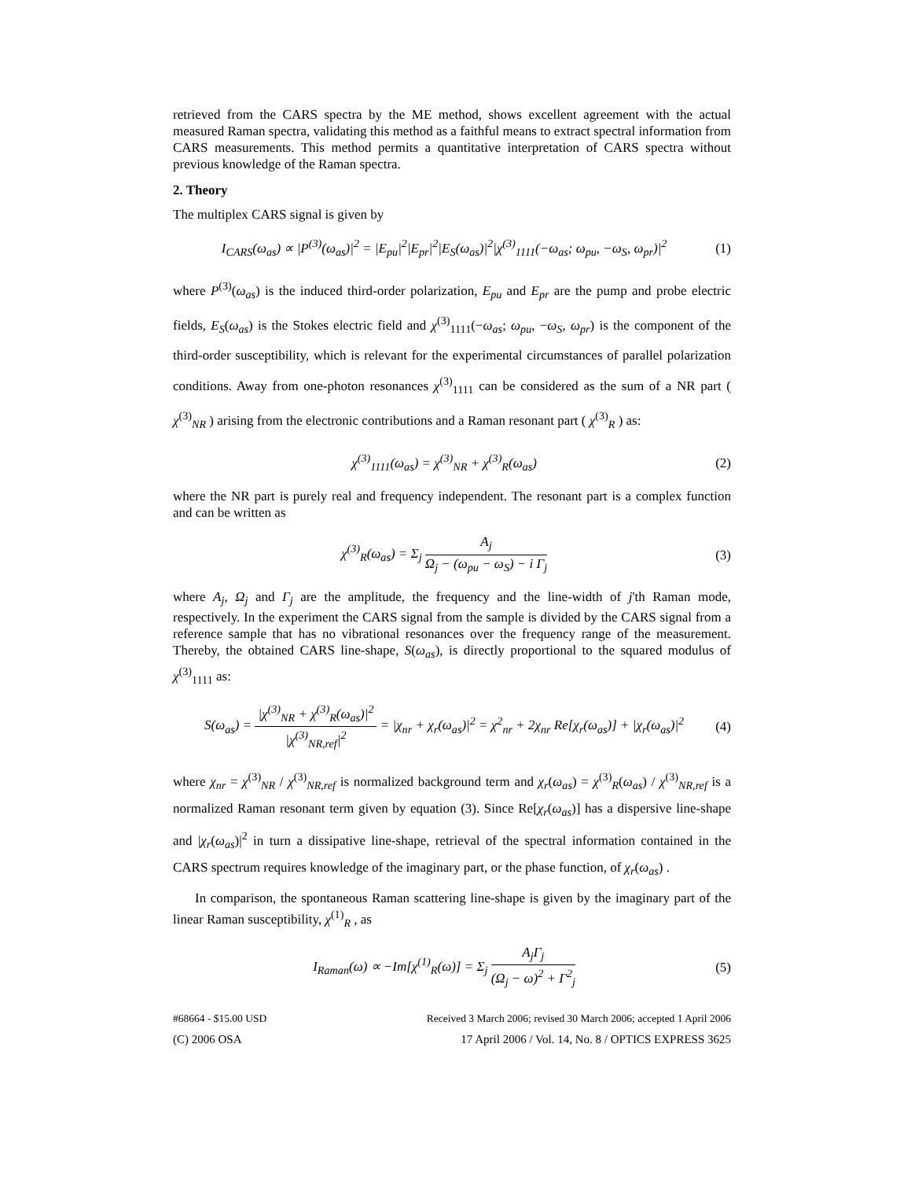retrieved from the CARS spectra by the ME method, shows excellent agreement with the actual measured Raman spectra, validating this method as a faithful means to extract spectral information from CARS measurements. This method permits a quantitative interpretation of CARS spectra without previous knowledge of the Raman spectra.
2. Theory
The multiplex CARS signal is given by
I<sub>CARS</sub>(ω<sub>as</sub>) ∝ |P<sup>(3)</sup>(ω<sub>as</sub>)|<sup>2</sup> = |E<sub>pu</sub>|<sup>2</sup>|E<sub>pr</sub>|<sup>2</sup>|E<sub>S</sub>(ω<sub>as</sub>)|<sup>2</sup>|χ<sup>(3)</sup><sub>1111</sub>(−ω<sub>as</sub>; ω<sub>pu</sub>, −ω<sub>S</sub>, ω<sub>pr</sub>)|<sup>2</sup> (1)
where P<sup>(3)</sup>(ω<sub>as</sub>) is the induced third-order polarization, E<sub>pu</sub> and E<sub>pr</sub> are the pump and probe electric fields, E<sub>S</sub>(ω<sub>as</sub>) is the Stokes electric field and χ<sup>(3)</sup><sub>1111</sub>(−ω<sub>as</sub>; ω<sub>pu</sub>, −ω<sub>S</sub>, ω<sub>pr</sub>) is the component of the third-order susceptibility, which is relevant for the experimental circumstances of parallel polarization conditions. Away from one-photon resonances χ<sup>(3)</sup><sub>1111</sub> can be considered as the sum of a NR part ( χ<sup>(3)</sup><sub>NR</sub> ) arising from the electronic contributions and a Raman resonant part ( χ<sup>(3)</sup><sub>R</sub> ) as:
χ<sup>(3)</sup><sub>1111</sub>(ω<sub>as</sub>) = χ<sup>(3)</sup><sub>NR</sub> + χ<sup>(3)</sup><sub>R</sub>(ω<sub>as</sub>) (2)
where the NR part is purely real and frequency independent. The resonant part is a complex function and can be written as
χ<sup>(3)</sup><sub>R</sub>(ω<sub>as</sub>) = Σ<sub>j</sub> A<sub>j</sub> Ω<sub>j</sub> − (ω<sub>pu</sub> − ω<sub>S</sub>) − i Γ<sub>j</sub> (3)
where A<sub>j</sub>, Ω<sub>j</sub> and Γ<sub>j</sub> are the amplitude, the frequency and the line-width of j'th Raman mode, respectively. In the experiment the CARS signal from the sample is divided by the CARS signal from a reference sample that has no vibrational resonances over the frequency range of the measurement. Thereby, the obtained CARS line-shape, S(ω<sub>as</sub>), is directly proportional to the squared modulus of χ<sup>(3)</sup><sub>1111</sub> as:
S(ω<sub>as</sub>) = |χ<sup>(3)</sup><sub>NR</sub> + χ<sup>(3)</sup><sub>R</sub>(ω<sub>as</sub>)|<sup>2</sup> |χ<sup>(3)</sup><sub>NR,ref</sub>|<sup>2</sup> = |χ<sub>nr</sub> + χ<sub>r</sub>(ω<sub>as</sub>)|<sup>2</sup> = χ<sup>2</sup><sub>nr</sub> + 2χ<sub>nr</sub> Re[χ<sub>r</sub>(ω<sub>as</sub>)] + |χ<sub>r</sub>(ω<sub>as</sub>)|<sup>2</sup> (4)
where χ<sub>nr</sub> = χ<sup>(3)</sup><sub>NR</sub> / χ<sup>(3)</sup><sub>NR,ref</sub> is normalized background term and χ<sub>r</sub>(ω<sub>as</sub>) = χ<sup>(3)</sup><sub>R</sub>(ω<sub>as</sub>) / χ<sup>(3)</sup><sub>NR,ref</sub> is a normalized Raman resonant term given by equation (3). Since Re[χ<sub>r</sub>(ω<sub>as</sub>)] has a dispersive line-shape and |χ<sub>r</sub>(ω<sub>as</sub>)|<sup>2</sup> in turn a dissipative line-shape, retrieval of the spectral information contained in the CARS spectrum requires knowledge of the imaginary part, or the phase function, of χ<sub>r</sub>(ω<sub>as</sub>) .
In comparison, the spontaneous Raman scattering line-shape is given by the imaginary part of the linear Raman susceptibility, χ<sup>(1)</sup><sub>R</sub> , as
I<sub>Raman</sub>(ω) ∝ −Im[χ<sup>(1)</sup><sub>R</sub>(ω)] = Σ<sub>j</sub> A<sub>j</sub>Γ<sub>j</sub> (Ω<sub>j</sub> − ω)<sup>2</sup> + Γ<sup>2</sup><sub>j</sub> (5)
#68664 - $15.00 USD Received 3 March 2006; revised 30 March 2006; accepted 1 April 2006
(C) 2006 OSA 17 April 2006 / Vol. 14, No. 8 / OPTICS EXPRESS 3625